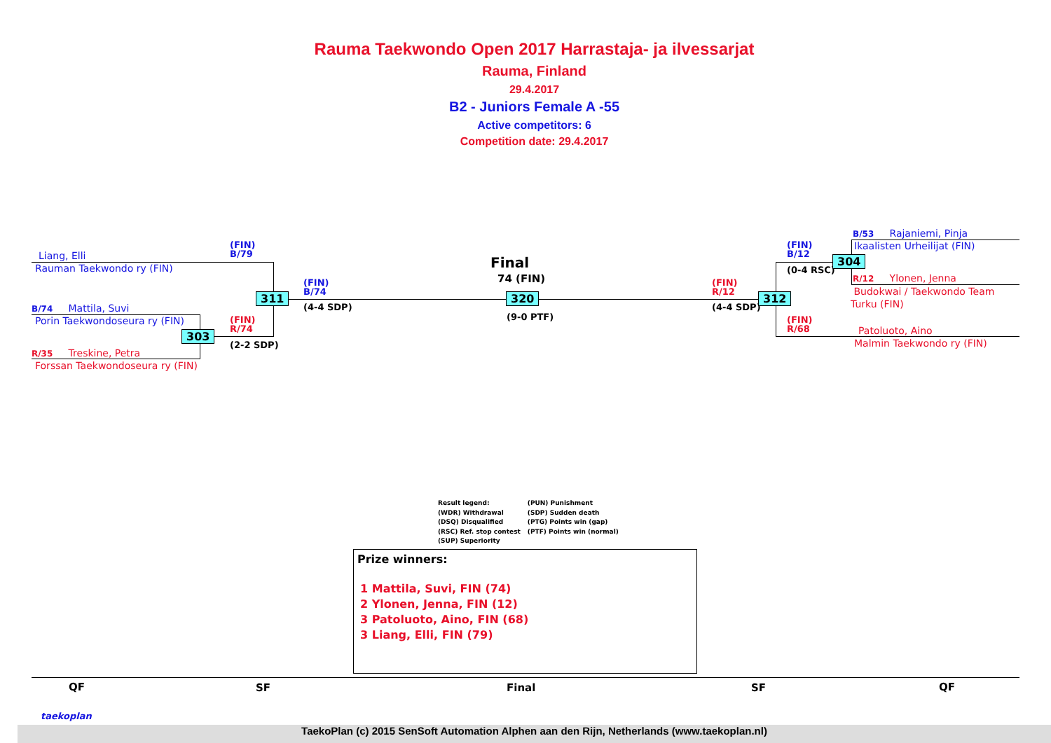Rauma Taekwondo Open 2017 Harrastaja- ja ilvessarjat
Rauma, Finland
29.4.2017
B2 - Juniors Female A -55
Active competitors: 6
Competition date: 29.4.2017
Liang, Elli
Rauman Taekwondo ry (FIN)
B/74 Mattila, Suvi
Porin Taekwondoseura ry (FIN)
R/35 Treskine, Petra
Forssan Taekwondoseura ry (FIN)
(FIN)
B/79
311
(FIN)
B/74
(4-4 SDP)
(FIN)
R/74
303
(2-2 SDP)
Final
74 (FIN)
320
(9-0 PTF)
(FIN)
R/12
(4-4 SDP)
312
(FIN)
B/12
(0-4 RSC)
304
(FIN)
R/68
B/53 Rajaniemi, Pinja
Ikaalisten Urheilijat (FIN)
R/12 Ylonen, Jenna
Budokwai / Taekwondo Team
Turku (FIN)
Patoluoto, Aino
Malmin Taekwondo ry (FIN)
Result legend:
(WDR) Withdrawal
(DSQ) Disqualified
(RSC) Ref. stop contest
(SUP) Superiority
(PUN) Punishment
(SDP) Sudden death
(PTG) Points win (gap)
(PTF) Points win (normal)
Prize winners:
1 Mattila, Suvi, FIN (74)
2 Ylonen, Jenna, FIN (12)
3 Patoluoto, Aino, FIN (68)
3 Liang, Elli, FIN (79)
QF SF Final SF QF
taekoplan
TaekoPlan (c) 2015 SenSoft Automation Alphen aan den Rijn, Netherlands (www.taekoplan.nl)